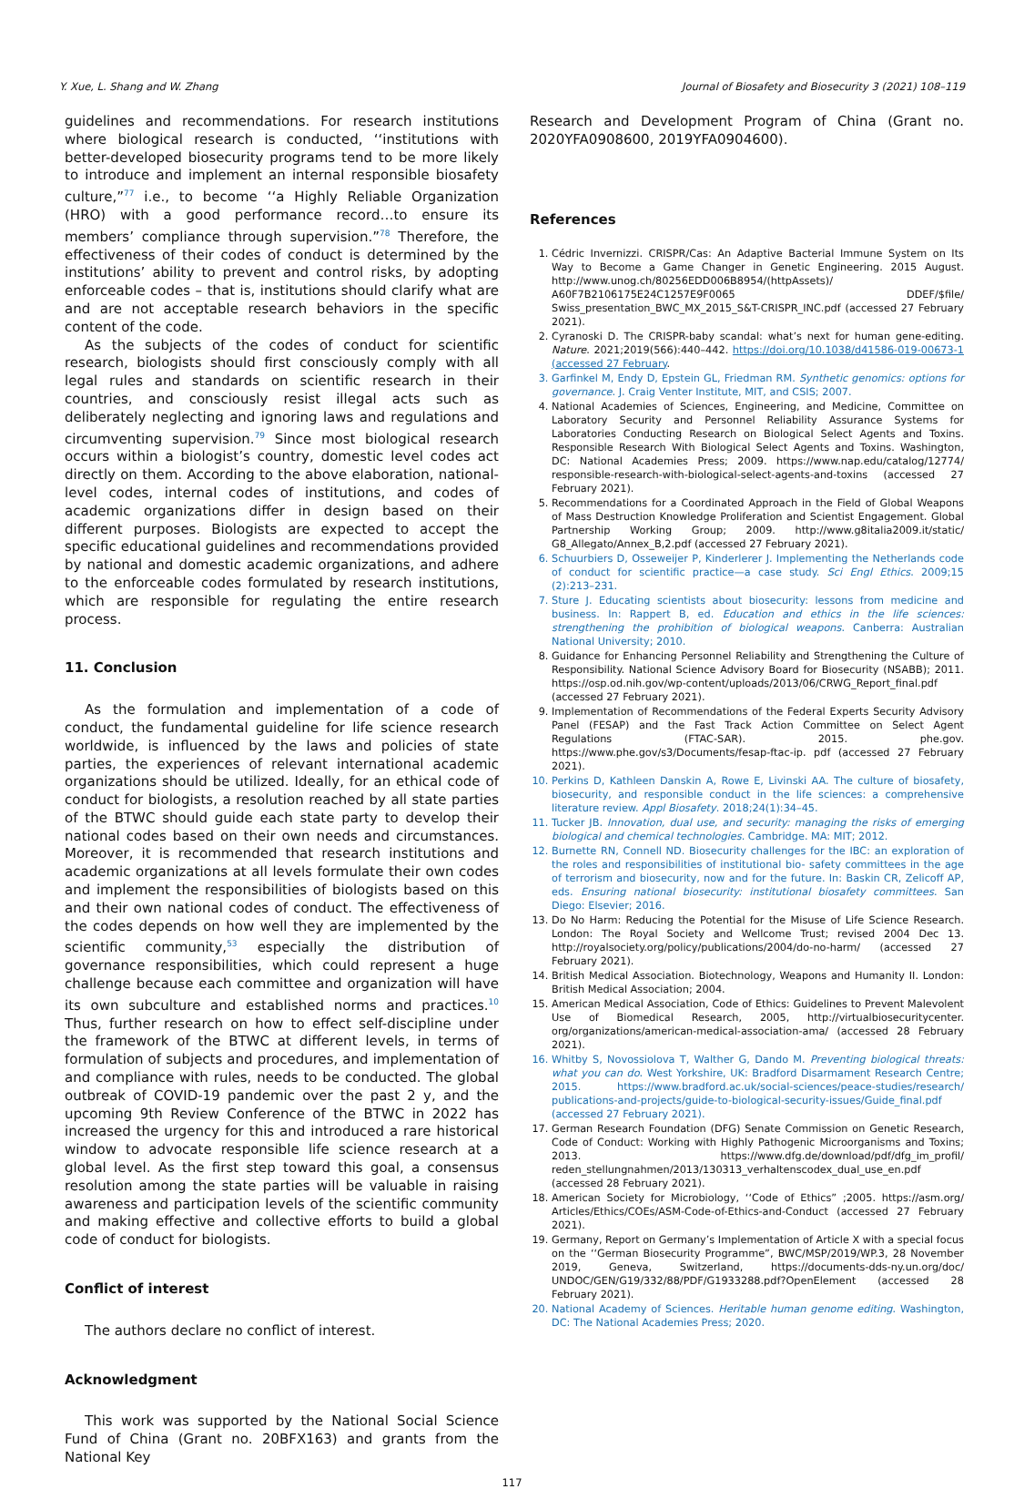Y. Xue, L. Shang and W. Zhang Journal of Biosafety and Biosecurity 3 (2021) 108–119
guidelines and recommendations. For research institutions where biological research is conducted, ‘‘institutions with better-developed biosecurity programs tend to be more likely to introduce and implement an internal responsible biosafety culture,”<sup>77</sup> i.e., to become ‘‘a Highly Reliable Organization (HRO) with a good performance record…to ensure its members’ compliance through supervision.”<sup>78</sup> Therefore, the effectiveness of their codes of conduct is determined by the institutions’ ability to prevent and control risks, by adopting enforceable codes – that is, institutions should clarify what are and are not acceptable research behaviors in the specific content of the code.
As the subjects of the codes of conduct for scientific research, biologists should first consciously comply with all legal rules and standards on scientific research in their countries, and consciously resist illegal acts such as deliberately neglecting and ignoring laws and regulations and circumventing supervision.<sup>79</sup> Since most biological research occurs within a biologist’s country, domestic level codes act directly on them. According to the above elaboration, national-level codes, internal codes of institutions, and codes of academic organizations differ in design based on their different purposes. Biologists are expected to accept the specific educational guidelines and recommendations provided by national and domestic academic organizations, and adhere to the enforceable codes formulated by research institutions, which are responsible for regulating the entire research process.
11. Conclusion
As the formulation and implementation of a code of conduct, the fundamental guideline for life science research worldwide, is influenced by the laws and policies of state parties, the experiences of relevant international academic organizations should be utilized. Ideally, for an ethical code of conduct for biologists, a resolution reached by all state parties of the BTWC should guide each state party to develop their national codes based on their own needs and circumstances. Moreover, it is recommended that research institutions and academic organizations at all levels formulate their own codes and implement the responsibilities of biologists based on this and their own national codes of conduct. The effectiveness of the codes depends on how well they are implemented by the scientific community,<sup>53</sup> especially the distribution of governance responsibilities, which could represent a huge challenge because each committee and organization will have its own subculture and established norms and practices.<sup>10</sup> Thus, further research on how to effect self-discipline under the framework of the BTWC at different levels, in terms of formulation of subjects and procedures, and implementation of and compliance with rules, needs to be conducted. The global outbreak of COVID-19 pandemic over the past 2 y, and the upcoming 9th Review Conference of the BTWC in 2022 has increased the urgency for this and introduced a rare historical window to advocate responsible life science research at a global level. As the first step toward this goal, a consensus resolution among the state parties will be valuable in raising awareness and participation levels of the scientific community and making effective and collective efforts to build a global code of conduct for biologists.
Conflict of interest
The authors declare no conflict of interest.
Acknowledgment
This work was supported by the National Social Science Fund of China (Grant no. 20BFX163) and grants from the National Key
Research and Development Program of China (Grant no. 2020YFA0908600, 2019YFA0904600).
References
1. Cédric Invernizzi. CRISPR/Cas: An Adaptive Bacterial Immune System on Its Way to Become a Game Changer in Genetic Engineering. 2015 August. http://www.unog.ch/80256EDD006B8954/(httpAssets)/ A60F7B2106175E24C1257E9F0065 DDEF/$file/ Swiss_presentation_BWC_MX_2015_S&T-CRISPR_INC.pdf (accessed 27 February 2021).
2. Cyranoski D. The CRISPR-baby scandal: what’s next for human gene-editing. Nature. 2021;2019(566):440–442. https://doi.org/10.1038/d41586-019-00673-1 (accessed 27 February.
3. Garfinkel M, Endy D, Epstein GL, Friedman RM. Synthetic genomics: options for governance. J. Craig Venter Institute, MIT, and CSIS; 2007.
4. National Academies of Sciences, Engineering, and Medicine, Committee on Laboratory Security and Personnel Reliability Assurance Systems for Laboratories Conducting Research on Biological Select Agents and Toxins. Responsible Research With Biological Select Agents and Toxins. Washington, DC: National Academies Press; 2009. https://www.nap.edu/catalog/12774/ responsible-research-with-biological-select-agents-and-toxins (accessed 27 February 2021).
5. Recommendations for a Coordinated Approach in the Field of Global Weapons of Mass Destruction Knowledge Proliferation and Scientist Engagement. Global Partnership Working Group; 2009. http://www.g8italia2009.it/static/ G8_Allegato/Annex_B,2.pdf (accessed 27 February 2021).
6. Schuurbiers D, Osseweijer P, Kinderlerer J. Implementing the Netherlands code of conduct for scientific practice—a case study. Sci Engl Ethics. 2009;15 (2):213–231.
7. Sture J. Educating scientists about biosecurity: lessons from medicine and business. In: Rappert B, ed. Education and ethics in the life sciences: strengthening the prohibition of biological weapons. Canberra: Australian National University; 2010.
8. Guidance for Enhancing Personnel Reliability and Strengthening the Culture of Responsibility. National Science Advisory Board for Biosecurity (NSABB); 2011. https://osp.od.nih.gov/wp-content/uploads/2013/06/CRWG_Report_final.pdf (accessed 27 February 2021).
9. Implementation of Recommendations of the Federal Experts Security Advisory Panel (FESAP) and the Fast Track Action Committee on Select Agent Regulations (FTAC-SAR). 2015. phe.gov. https://www.phe.gov/s3/Documents/fesap-ftac-ip. pdf (accessed 27 February 2021).
10. Perkins D, Kathleen Danskin A, Rowe E, Livinski AA. The culture of biosafety, biosecurity, and responsible conduct in the life sciences: a comprehensive literature review. Appl Biosafety. 2018;24(1):34–45.
11. Tucker JB. Innovation, dual use, and security: managing the risks of emerging biological and chemical technologies. Cambridge. MA: MIT; 2012.
12. Burnette RN, Connell ND. Biosecurity challenges for the IBC: an exploration of the roles and responsibilities of institutional bio- safety committees in the age of terrorism and biosecurity, now and for the future. In: Baskin CR, Zelicoff AP, eds. Ensuring national biosecurity: institutional biosafety committees. San Diego: Elsevier; 2016.
13. Do No Harm: Reducing the Potential for the Misuse of Life Science Research. London: The Royal Society and Wellcome Trust; revised 2004 Dec 13. http://royalsociety.org/policy/publications/2004/do-no-harm/ (accessed 27 February 2021).
14. British Medical Association. Biotechnology, Weapons and Humanity II. London: British Medical Association; 2004.
15. American Medical Association, Code of Ethics: Guidelines to Prevent Malevolent Use of Biomedical Research, 2005, http://virtualbiosecuritycenter. org/organizations/american-medical-association-ama/ (accessed 28 February 2021).
16. Whitby S, Novossiolova T, Walther G, Dando M. Preventing biological threats: what you can do. West Yorkshire, UK: Bradford Disarmament Research Centre; 2015. https://www.bradford.ac.uk/social-sciences/peace-studies/research/ publications-and-projects/guide-to-biological-security-issues/Guide_final.pdf (accessed 27 February 2021).
17. German Research Foundation (DFG) Senate Commission on Genetic Research, Code of Conduct: Working with Highly Pathogenic Microorganisms and Toxins; 2013. https://www.dfg.de/download/pdf/dfg_im_profil/ reden_stellungnahmen/2013/130313_verhaltenscodex_dual_use_en.pdf (accessed 28 February 2021).
18. American Society for Microbiology, ‘‘Code of Ethics” ;2005. https://asm.org/ Articles/Ethics/COEs/ASM-Code-of-Ethics-and-Conduct (accessed 27 February 2021).
19. Germany, Report on Germany’s Implementation of Article X with a special focus on the ‘‘German Biosecurity Programme”, BWC/MSP/2019/WP.3, 28 November 2019, Geneva, Switzerland, https://documents-dds-ny.un.org/doc/ UNDOC/GEN/G19/332/88/PDF/G1933288.pdf?OpenElement (accessed 28 February 2021).
20. National Academy of Sciences. Heritable human genome editing. Washington, DC: The National Academies Press; 2020.
117